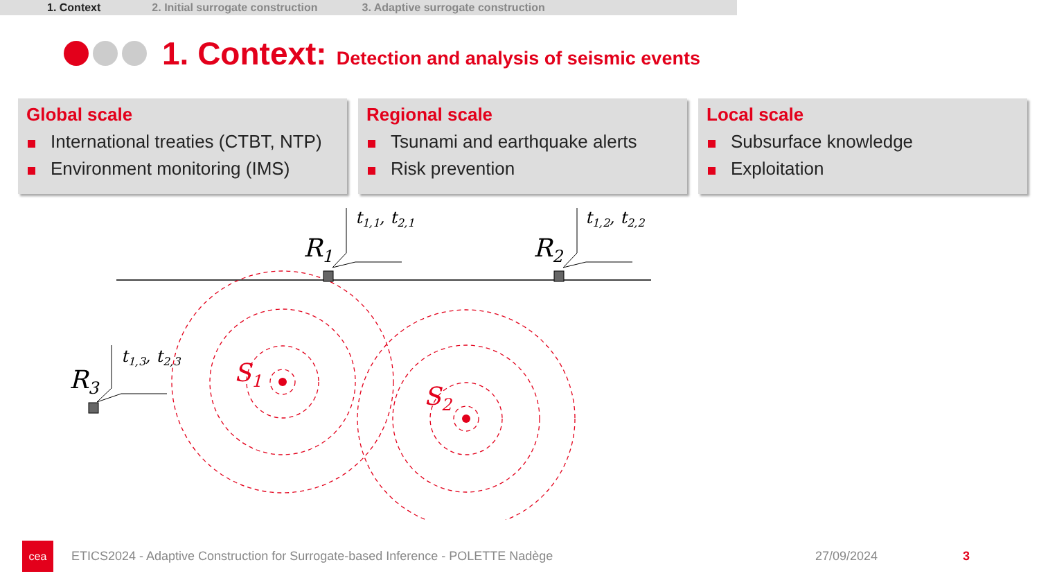1. Context 2. Initial surrogate construction 3. Adaptive surrogate construction
1. Context: Detection and analysis of seismic events
Global scale
International treaties (CTBT, NTP)
Environment monitoring (IMS)
Regional scale
Tsunami and earthquake alerts
Risk prevention
Local scale
Subsurface knowledge
Exploitation
R1
R2
R3
t1,1, t2,1
t1,2, t2,2
t1,3, t2,3
S1
S2
cea
ETICS2024 - Adaptive Construction for Surrogate-based Inference - POLETTE Nadège 27/09/2024 3